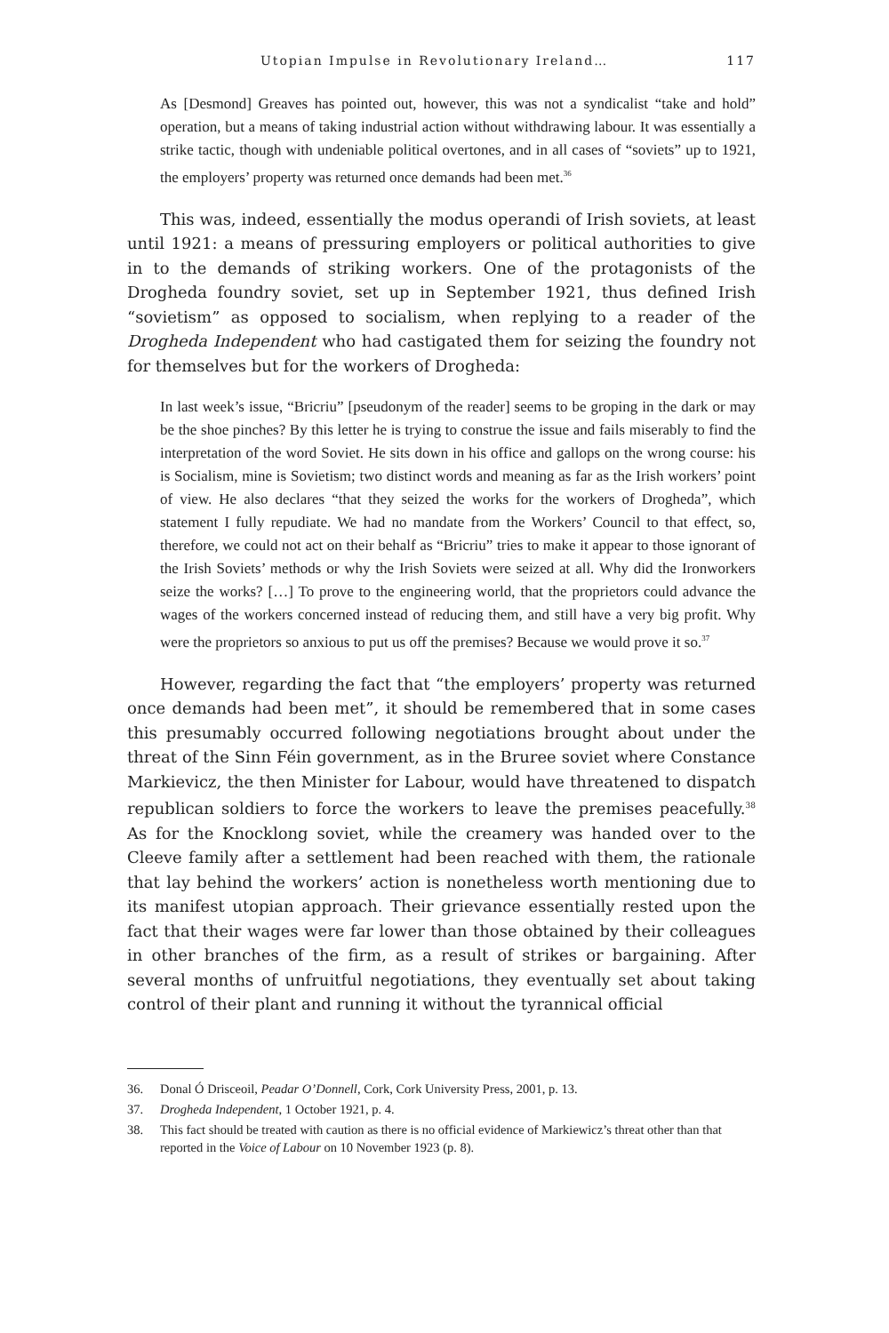Utopian Impulse in Revolutionary Ireland… 117
As [Desmond] Greaves has pointed out, however, this was not a syndicalist “take and hold” operation, but a means of taking industrial action without withdrawing labour. It was essentially a strike tactic, though with undeniable political overtones, and in all cases of “soviets” up to 1921, the employers’ property was returned once demands had been met.<sup>36</sup>
This was, indeed, essentially the modus operandi of Irish soviets, at least until 1921: a means of pressuring employers or political authorities to give in to the demands of striking workers. One of the protagonists of the Drogheda foundry soviet, set up in September 1921, thus defined Irish “sovietism” as opposed to socialism, when replying to a reader of the Drogheda Independent who had castigated them for seizing the foundry not for themselves but for the workers of Drogheda:
In last week’s issue, “Bricriu” [pseudonym of the reader] seems to be groping in the dark or may be the shoe pinches? By this letter he is trying to construe the issue and fails miserably to find the interpretation of the word Soviet. He sits down in his office and gallops on the wrong course: his is Socialism, mine is Sovietism; two distinct words and meaning as far as the Irish workers’ point of view. He also declares “that they seized the works for the workers of Drogheda”, which statement I fully repudiate. We had no mandate from the Workers’ Council to that effect, so, therefore, we could not act on their behalf as “Bricriu” tries to make it appear to those ignorant of the Irish Soviets’ methods or why the Irish Soviets were seized at all. Why did the Ironworkers seize the works? […] To prove to the engineering world, that the proprietors could advance the wages of the workers concerned instead of reducing them, and still have a very big profit. Why were the proprietors so anxious to put us off the premises? Because we would prove it so.<sup>37</sup>
However, regarding the fact that “the employers’ property was returned once demands had been met”, it should be remembered that in some cases this presumably occurred following negotiations brought about under the threat of the Sinn Féin government, as in the Bruree soviet where Constance Markievicz, the then Minister for Labour, would have threatened to dispatch republican soldiers to force the workers to leave the premises peacefully.<sup>38</sup> As for the Knocklong soviet, while the creamery was handed over to the Cleeve family after a settlement had been reached with them, the rationale that lay behind the workers’ action is nonetheless worth mentioning due to its manifest utopian approach. Their griev­ance essentially rested upon the fact that their wages were far lower than those obtained by their colleagues in other branches of the firm, as a result of strikes or bargaining. After several months of unfruitful negotiations, they eventually set about taking control of their plant and running it without the tyrannical official
36. Donal Ó Drisceoil, Peadar O’Donnell, Cork, Cork University Press, 2001, p. 13.
37. Drogheda Independent, 1 October 1921, p. 4.
38. This fact should be treated with caution as there is no official evidence of Markiewicz’s threat other than that reported in the Voice of Labour on 10 November 1923 (p. 8).